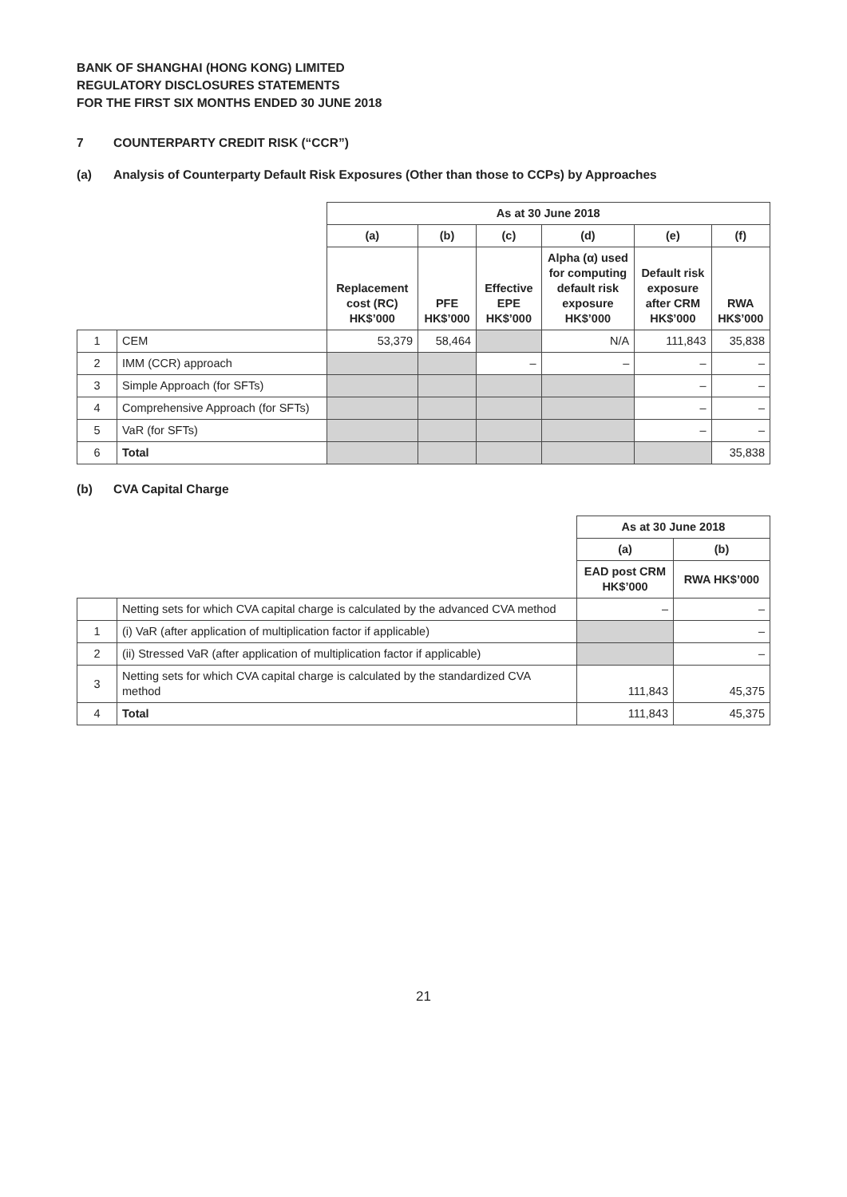BANK OF SHANGHAI (HONG KONG) LIMITED
REGULATORY DISCLOSURES STATEMENTS
FOR THE FIRST SIX MONTHS ENDED 30 JUNE 2018
7 COUNTERPARTY CREDIT RISK (“CCR”)
(a) Analysis of Counterparty Default Risk Exposures (Other than those to CCPs) by Approaches
| | | As at 30 June 2018 | | | | | |
| | | (a) | (b) | (c) | (d) | (e) | (f) |
| | | Replacement cost (RC) HK$’000 | PFE HK$’000 | Effective EPE HK$’000 | Alpha (α) used for computing default risk exposure HK$’000 | Default risk exposure after CRM HK$’000 | RWA HK$’000 |
| 1 | CEM | 53,379 | 58,464 | | N/A | 111,843 | 35,838 |
| 2 | IMM (CCR) approach | | | – | – | – | – |
| 3 | Simple Approach (for SFTs) | | | | | – | – |
| 4 | Comprehensive Approach (for SFTs) | | | | | – | – |
| 5 | VaR (for SFTs) | | | | | – | – |
| 6 | Total | | | | | | 35,838 |
(b) CVA Capital Charge
| | | As at 30 June 2018 | |
| | | (a) | (b) |
| | | EAD post CRM HK$’000 | RWA HK$’000 |
| | Netting sets for which CVA capital charge is calculated by the advanced CVA method | – | – |
| 1 | (i) VaR (after application of multiplication factor if applicable) | | – |
| 2 | (ii) Stressed VaR (after application of multiplication factor if applicable) | | – |
| 3 | Netting sets for which CVA capital charge is calculated by the standardized CVA method | 111,843 | 45,375 |
| 4 | Total | 111,843 | 45,375 |
21